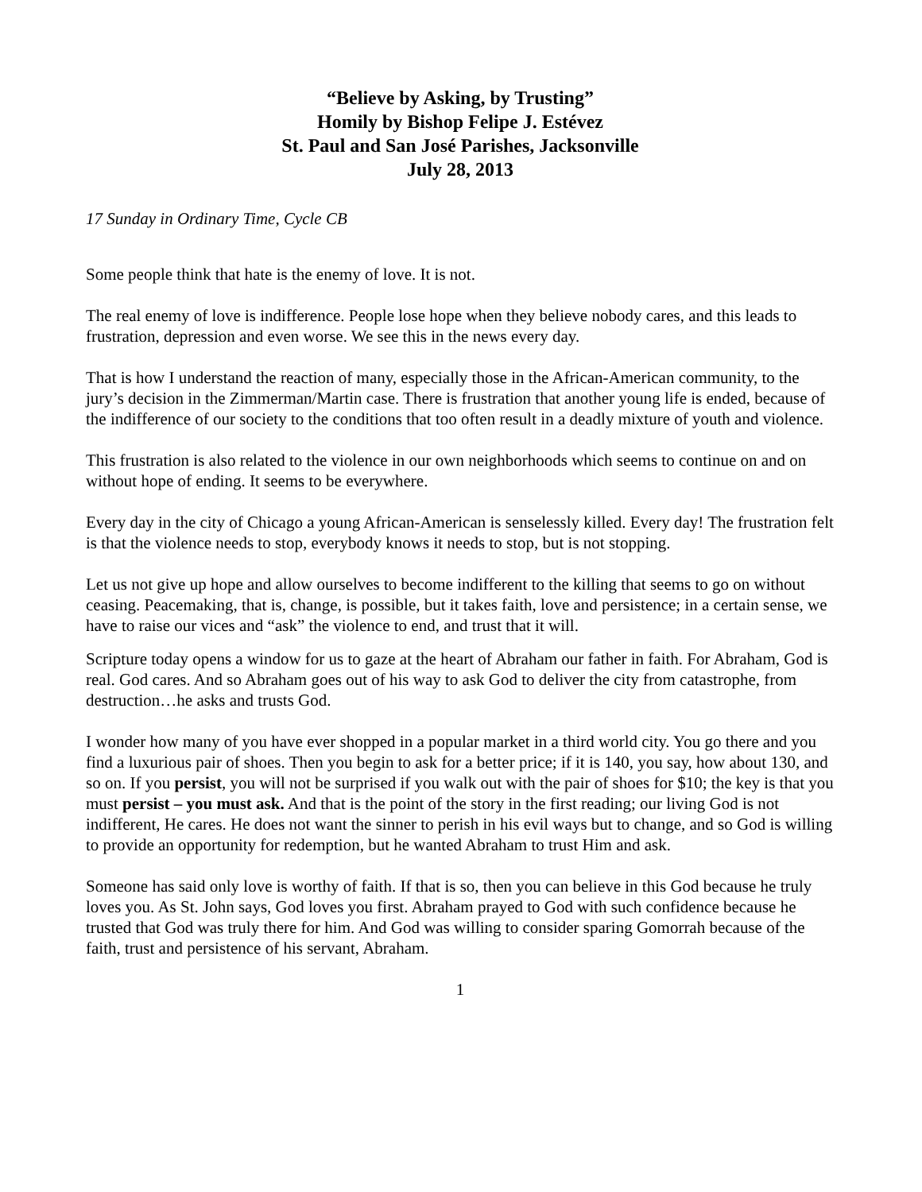“Believe by Asking, by Trusting”
Homily by Bishop Felipe J. Estévez
St. Paul and San José Parishes, Jacksonville
July 28, 2013
17 Sunday in Ordinary Time, Cycle CB
Some people think that hate is the enemy of love. It is not.
The real enemy of love is indifference. People lose hope when they believe nobody cares, and this leads to frustration, depression and even worse. We see this in the news every day.
That is how I understand the reaction of many, especially those in the African-American community, to the jury’s decision in the Zimmerman/Martin case. There is frustration that another young life is ended, because of the indifference of our society to the conditions that too often result in a deadly mixture of youth and violence.
This frustration is also related to the violence in our own neighborhoods which seems to continue on and on without hope of ending. It seems to be everywhere.
Every day in the city of Chicago a young African-American is senselessly killed. Every day! The frustration felt is that the violence needs to stop, everybody knows it needs to stop, but is not stopping.
Let us not give up hope and allow ourselves to become indifferent to the killing that seems to go on without ceasing. Peacemaking, that is, change, is possible, but it takes faith, love and persistence; in a certain sense, we have to raise our vices and “ask” the violence to end, and trust that it will.
Scripture today opens a window for us to gaze at the heart of Abraham our father in faith. For Abraham, God is real. God cares. And so Abraham goes out of his way to ask God to deliver the city from catastrophe, from destruction…he asks and trusts God.
I wonder how many of you have ever shopped in a popular market in a third world city. You go there and you find a luxurious pair of shoes. Then you begin to ask for a better price; if it is 140, you say, how about 130, and so on. If you persist, you will not be surprised if you walk out with the pair of shoes for $10; the key is that you must persist – you must ask. And that is the point of the story in the first reading; our living God is not indifferent, He cares. He does not want the sinner to perish in his evil ways but to change, and so God is willing to provide an opportunity for redemption, but he wanted Abraham to trust Him and ask.
Someone has said only love is worthy of faith. If that is so, then you can believe in this God because he truly loves you. As St. John says, God loves you first. Abraham prayed to God with such confidence because he trusted that God was truly there for him. And God was willing to consider sparing Gomorrah because of the faith, trust and persistence of his servant, Abraham.
1